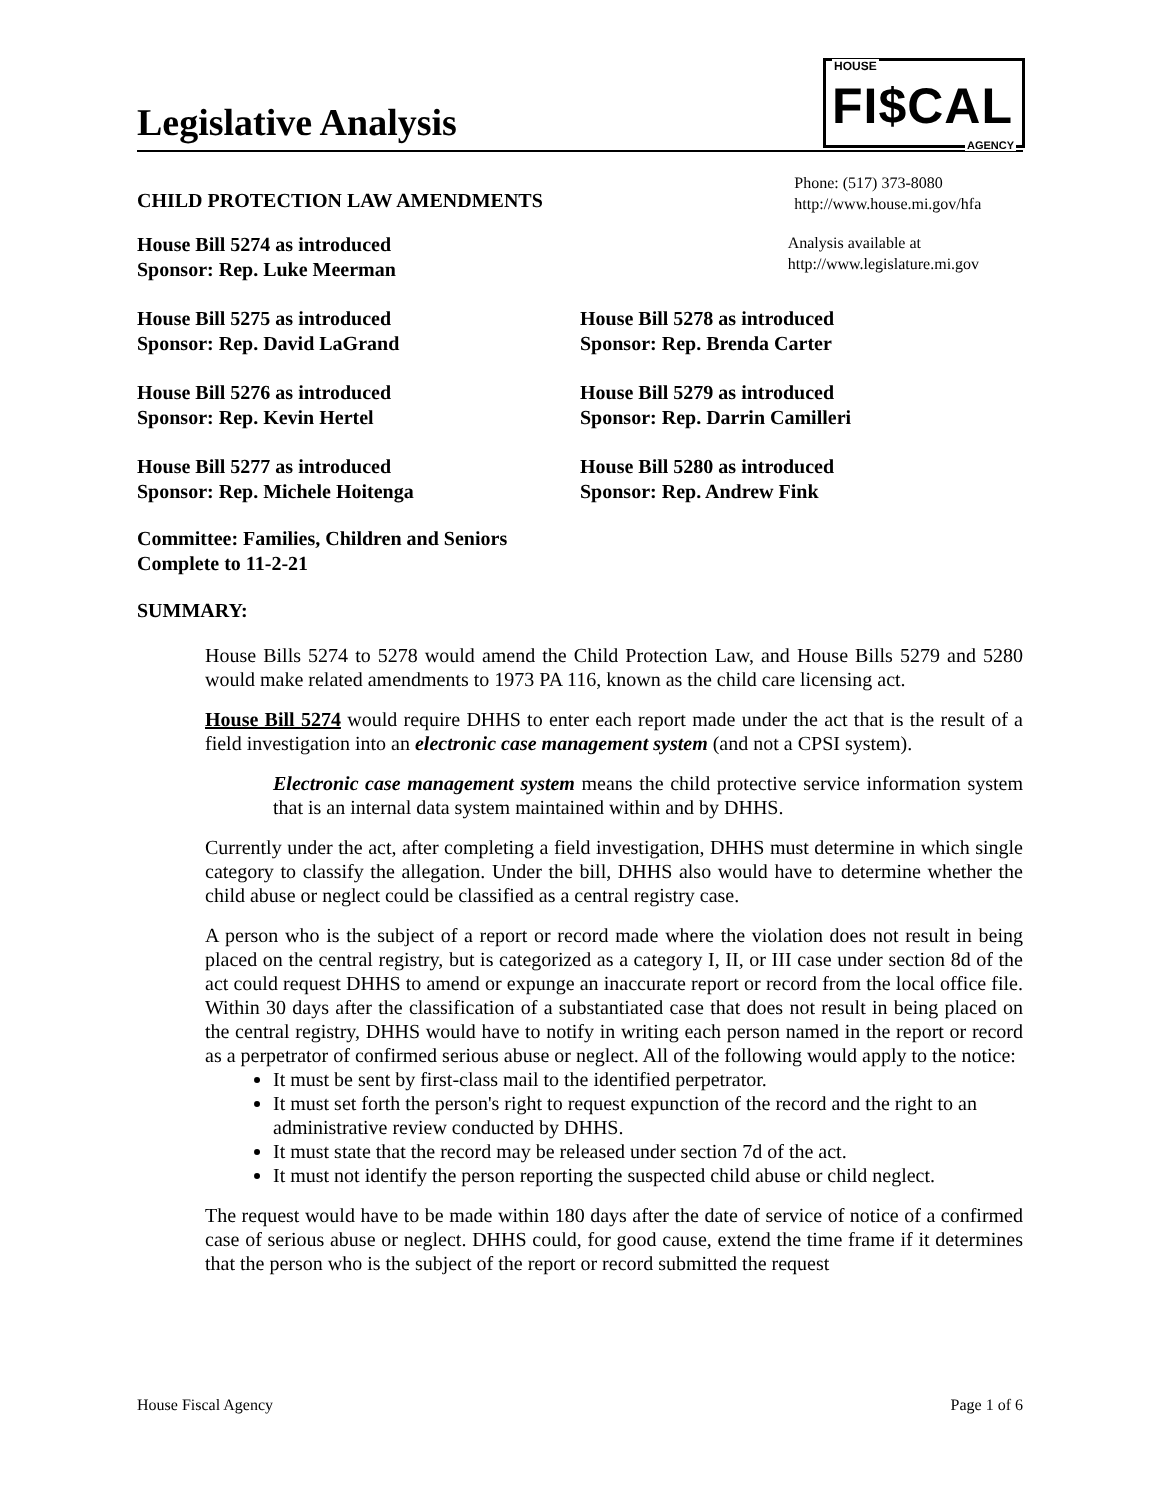Legislative Analysis
HOUSE
FI$CAL
AGENCY
CHILD PROTECTION LAW AMENDMENTS
Phone: (517) 373-8080
http://www.house.mi.gov/hfa
House Bill 5274 as introduced
Sponsor: Rep. Luke Meerman
Analysis available at
http://www.legislature.mi.gov
House Bill 5275 as introduced
Sponsor: Rep. David LaGrand
House Bill 5278 as introduced
Sponsor: Rep. Brenda Carter
House Bill 5276 as introduced
Sponsor: Rep. Kevin Hertel
House Bill 5279 as introduced
Sponsor: Rep. Darrin Camilleri
House Bill 5277 as introduced
Sponsor: Rep. Michele Hoitenga
House Bill 5280 as introduced
Sponsor: Rep. Andrew Fink
Committee: Families, Children and Seniors
Complete to 11-2-21
SUMMARY:
House Bills 5274 to 5278 would amend the Child Protection Law, and House Bills 5279 and 5280 would make related amendments to 1973 PA 116, known as the child care licensing act.
House Bill 5274 would require DHHS to enter each report made under the act that is the result of a field investigation into an electronic case management system (and not a CPSI system).
Electronic case management system means the child protective service information system that is an internal data system maintained within and by DHHS.
Currently under the act, after completing a field investigation, DHHS must determine in which single category to classify the allegation. Under the bill, DHHS also would have to determine whether the child abuse or neglect could be classified as a central registry case.
A person who is the subject of a report or record made where the violation does not result in being placed on the central registry, but is categorized as a category I, II, or III case under section 8d of the act could request DHHS to amend or expunge an inaccurate report or record from the local office file. Within 30 days after the classification of a substantiated case that does not result in being placed on the central registry, DHHS would have to notify in writing each person named in the report or record as a perpetrator of confirmed serious abuse or neglect. All of the following would apply to the notice:
It must be sent by first-class mail to the identified perpetrator.
It must set forth the person's right to request expunction of the record and the right to an administrative review conducted by DHHS.
It must state that the record may be released under section 7d of the act.
It must not identify the person reporting the suspected child abuse or child neglect.
The request would have to be made within 180 days after the date of service of notice of a confirmed case of serious abuse or neglect. DHHS could, for good cause, extend the time frame if it determines that the person who is the subject of the report or record submitted the request
House Fiscal Agency Page 1 of 6